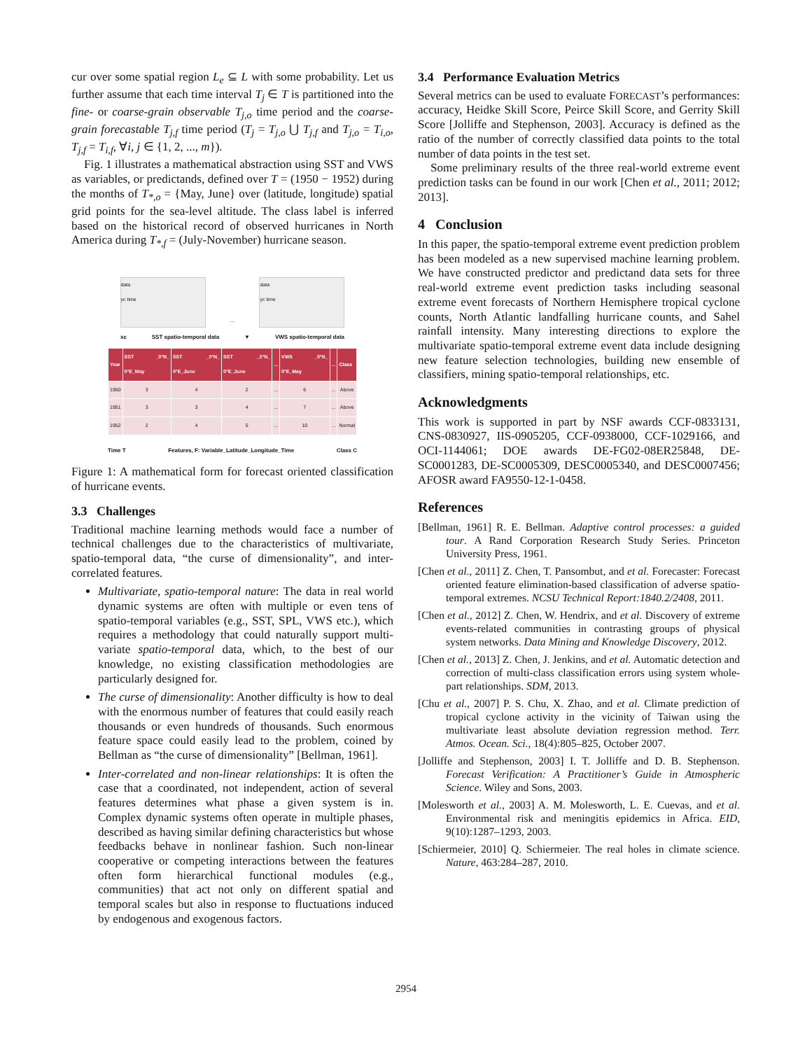cur over some spatial region L<sub>e</sub> ⊆ L with some probability. Let us further assume that each time interval T<sub>j</sub> ∈ T is partitioned into the fine- or coarse-grain observable T<sub>j,o</sub> time period and the coarse-grain forecastable T<sub>j,f</sub> time period (T<sub>j</sub> = T<sub>j,o</sub> ⋃ T<sub>j,f</sub> and T<sub>j,o</sub> = T<sub>i,o</sub>, T<sub>j,f</sub> = T<sub>i,f</sub>, ∀i, j ∈ {1, 2, ..., m}).
Fig. 1 illustrates a mathematical abstraction using SST and VWS as variables, or predictands, defined over T = (1950 − 1952) during the months of T<sub>*,o</sub> = {May, June} over (latitude, longitude) spatial grid points for the sea-level altitude. The class label is inferred based on the historical record of observed hurricanes in North America during T<sub>*,f</sub> = (July-November) hurricane season.
data
yc time
...
data
yc time
xc SST spatio-temporal data ▼ VWS spatio-temporal data
| Year | SST _0°N_ 0°E_May | SST _0°N_ 0°E_June | SST _2°N_ 0°E_June | ... | VWS _0°N_ 0°E_May | ... | Class |
| --- | --- | --- | --- | --- | --- | --- | --- |
| 1950 | 3 | 4 | 2 | ... | 6 | ... | Above |
| 1951 | 3 | 3 | 4 | ... | 7 | ... | Above |
| 1952 | 2 | 4 | 5 | ... | 10 | ... | Normal |
Time T Features, F: Variable_Latitude_Longitude_Time Class C
Figure 1: A mathematical form for forecast oriented classification of hurricane events.
3.3 Challenges
Traditional machine learning methods would face a number of technical challenges due to the characteristics of multivariate, spatio-temporal data, “the curse of dimensionality”, and inter-correlated features.
Multivariate, spatio-temporal nature: The data in real world dynamic systems are often with multiple or even tens of spatio-temporal variables (e.g., SST, SPL, VWS etc.), which requires a methodology that could naturally support multi-variate spatio-temporal data, which, to the best of our knowledge, no existing classification methodologies are particularly designed for.
The curse of dimensionality: Another difficulty is how to deal with the enormous number of features that could easily reach thousands or even hundreds of thousands. Such enormous feature space could easily lead to the problem, coined by Bellman as “the curse of dimensionality” [Bellman, 1961].
Inter-correlated and non-linear relationships: It is often the case that a coordinated, not independent, action of several features determines what phase a given system is in. Complex dynamic systems often operate in multiple phases, described as having similar defining characteristics but whose feedbacks behave in nonlinear fashion. Such non-linear cooperative or competing interactions between the features often form hierarchical functional modules (e.g., communities) that act not only on different spatial and temporal scales but also in response to fluctuations induced by endogenous and exogenous factors.
3.4 Performance Evaluation Metrics
Several metrics can be used to evaluate FORECAST’s performances: accuracy, Heidke Skill Score, Peirce Skill Score, and Gerrity Skill Score [Jolliffe and Stephenson, 2003]. Accuracy is defined as the ratio of the number of correctly classified data points to the total number of data points in the test set.
Some preliminary results of the three real-world extreme event prediction tasks can be found in our work [Chen et al., 2011; 2012; 2013].
4 Conclusion
In this paper, the spatio-temporal extreme event prediction problem has been modeled as a new supervised machine learning problem. We have constructed predictor and predictand data sets for three real-world extreme event prediction tasks including seasonal extreme event forecasts of Northern Hemisphere tropical cyclone counts, North Atlantic landfalling hurricane counts, and Sahel rainfall intensity. Many interesting directions to explore the multivariate spatio-temporal extreme event data include designing new feature selection technologies, building new ensemble of classifiers, mining spatio-temporal relationships, etc.
Acknowledgments
This work is supported in part by NSF awards CCF-0833131, CNS-0830927, IIS-0905205, CCF-0938000, CCF-1029166, and OCI-1144061; DOE awards DE-FG02-08ER25848, DE-SC0001283, DE-SC0005309, DESC0005340, and DESC0007456; AFOSR award FA9550-12-1-0458.
References
[Bellman, 1961] R. E. Bellman. Adaptive control processes: a guided tour. A Rand Corporation Research Study Series. Princeton University Press, 1961.
[Chen et al., 2011] Z. Chen, T. Pansombut, and et al. Forecaster: Forecast oriented feature elimination-based classification of adverse spatio-temporal extremes. NCSU Technical Report:1840.2/2408, 2011.
[Chen et al., 2012] Z. Chen, W. Hendrix, and et al. Discovery of extreme events-related communities in contrasting groups of physical system networks. Data Mining and Knowledge Discovery, 2012.
[Chen et al., 2013] Z. Chen, J. Jenkins, and et al. Automatic detection and correction of multi-class classification errors using system whole-part relationships. SDM, 2013.
[Chu et al., 2007] P. S. Chu, X. Zhao, and et al. Climate prediction of tropical cyclone activity in the vicinity of Taiwan using the multivariate least absolute deviation regression method. Terr. Atmos. Ocean. Sci., 18(4):805–825, October 2007.
[Jolliffe and Stephenson, 2003] I. T. Jolliffe and D. B. Stephenson. Forecast Verification: A Practitioner’s Guide in Atmospheric Science. Wiley and Sons, 2003.
[Molesworth et al., 2003] A. M. Molesworth, L. E. Cuevas, and et al. Environmental risk and meningitis epidemics in Africa. EID, 9(10):1287–1293, 2003.
[Schiermeier, 2010] Q. Schiermeier. The real holes in climate science. Nature, 463:284–287, 2010.
2954